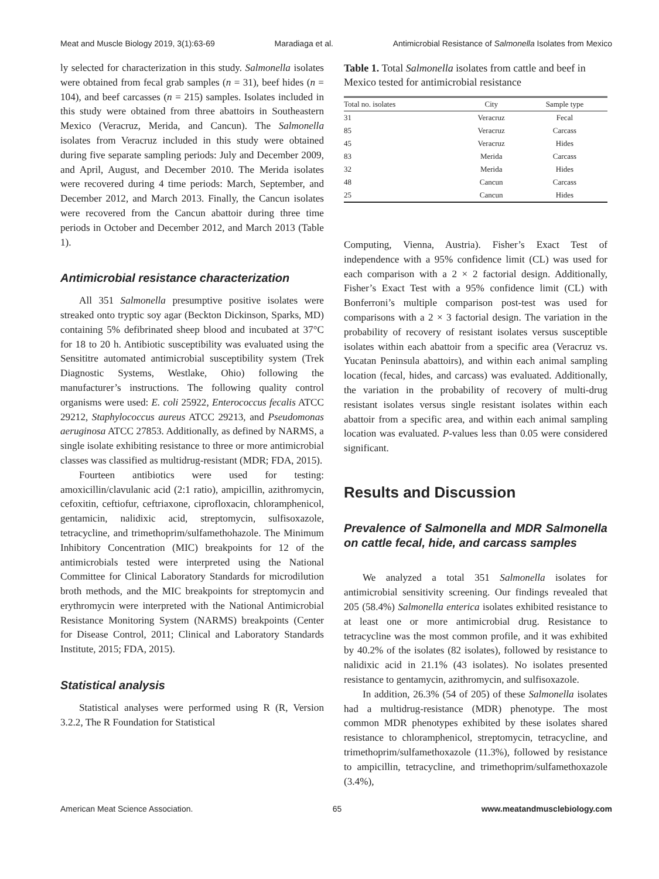Meat and Muscle Biology 2019, 3(1):63-69 Maradiaga et al. Antimicrobial Resistance of Salmonella Isolates from Mexico
ly selected for characterization in this study. Salmonella isolates were obtained from fecal grab samples (n = 31), beef hides (n = 104), and beef carcasses (n = 215) samples. Isolates included in this study were obtained from three abattoirs in Southeastern Mexico (Veracruz, Merida, and Cancun). The Salmonella isolates from Veracruz included in this study were obtained during five separate sampling periods: July and December 2009, and April, August, and December 2010. The Merida isolates were recovered during 4 time periods: March, September, and December 2012, and March 2013. Finally, the Cancun isolates were recovered from the Cancun abattoir during three time periods in October and December 2012, and March 2013 (Table 1).
Antimicrobial resistance characterization
All 351 Salmonella presumptive positive isolates were streaked onto tryptic soy agar (Beckton Dickinson, Sparks, MD) containing 5% defibrinated sheep blood and incubated at 37°C for 18 to 20 h. Antibiotic susceptibility was evaluated using the Sensititre automated antimicrobial susceptibility system (Trek Diagnostic Systems, Westlake, Ohio) following the manufacturer’s instructions. The following quality control organisms were used: E. coli 25922, Enterococcus fecalis ATCC 29212, Staphylococcus aureus ATCC 29213, and Pseudomonas aeruginosa ATCC 27853. Additionally, as defined by NARMS, a single isolate exhibiting resistance to three or more antimicrobial classes was classified as multidrug-resistant (MDR; FDA, 2015).
Fourteen antibiotics were used for testing: amoxicillin/clavulanic acid (2:1 ratio), ampicillin, azithromycin, cefoxitin, ceftiofur, ceftriaxone, ciprofloxacin, chloramphenicol, gentamicin, nalidixic acid, streptomycin, sulfisoxazole, tetracycline, and trimethoprim/sulfamethohazole. The Minimum Inhibitory Concentration (MIC) breakpoints for 12 of the antimicrobials tested were interpreted using the National Committee for Clinical Laboratory Standards for microdilution broth methods, and the MIC breakpoints for streptomycin and erythromycin were interpreted with the National Antimicrobial Resistance Monitoring System (NARMS) breakpoints (Center for Disease Control, 2011; Clinical and Laboratory Standards Institute, 2015; FDA, 2015).
Statistical analysis
Statistical analyses were performed using R (R, Version 3.2.2, The R Foundation for Statistical
Table 1. Total Salmonella isolates from cattle and beef in Mexico tested for antimicrobial resistance
| Total no. isolates | City | Sample type |
| --- | --- | --- |
| 31 | Veracruz | Fecal |
| 85 | Veracruz | Carcass |
| 45 | Veracruz | Hides |
| 83 | Merida | Carcass |
| 32 | Merida | Hides |
| 48 | Cancun | Carcass |
| 25 | Cancun | Hides |
Computing, Vienna, Austria). Fisher’s Exact Test of independence with a 95% confidence limit (CL) was used for each comparison with a 2 × 2 factorial design. Additionally, Fisher’s Exact Test with a 95% confidence limit (CL) with Bonferroni’s multiple comparison post-test was used for comparisons with a 2 × 3 factorial design. The variation in the probability of recovery of resistant isolates versus susceptible isolates within each abattoir from a specific area (Veracruz vs. Yucatan Peninsula abattoirs), and within each animal sampling location (fecal, hides, and carcass) was evaluated. Additionally, the variation in the probability of recovery of multi-drug resistant isolates versus single resistant isolates within each abattoir from a specific area, and within each animal sampling location was evaluated. P-values less than 0.05 were considered significant.
Results and Discussion
Prevalence of Salmonella and MDR Salmonella on cattle fecal, hide, and carcass samples
We analyzed a total 351 Salmonella isolates for antimicrobial sensitivity screening. Our findings revealed that 205 (58.4%) Salmonella enterica isolates exhibited resistance to at least one or more antimicrobial drug. Resistance to tetracycline was the most common profile, and it was exhibited by 40.2% of the isolates (82 isolates), followed by resistance to nalidixic acid in 21.1% (43 isolates). No isolates presented resistance to gentamycin, azithromycin, and sulfisoxazole.
In addition, 26.3% (54 of 205) of these Salmonella isolates had a multidrug-resistance (MDR) phenotype. The most common MDR phenotypes exhibited by these isolates shared resistance to chloramphenicol, streptomycin, tetracycline, and trimethoprim/sulfamethoxazole (11.3%), followed by resistance to ampicillin, tetracycline, and trimethoprim/sulfamethoxazole (3.4%),
American Meat Science Association. 65 www.meatandmusclebiology.com